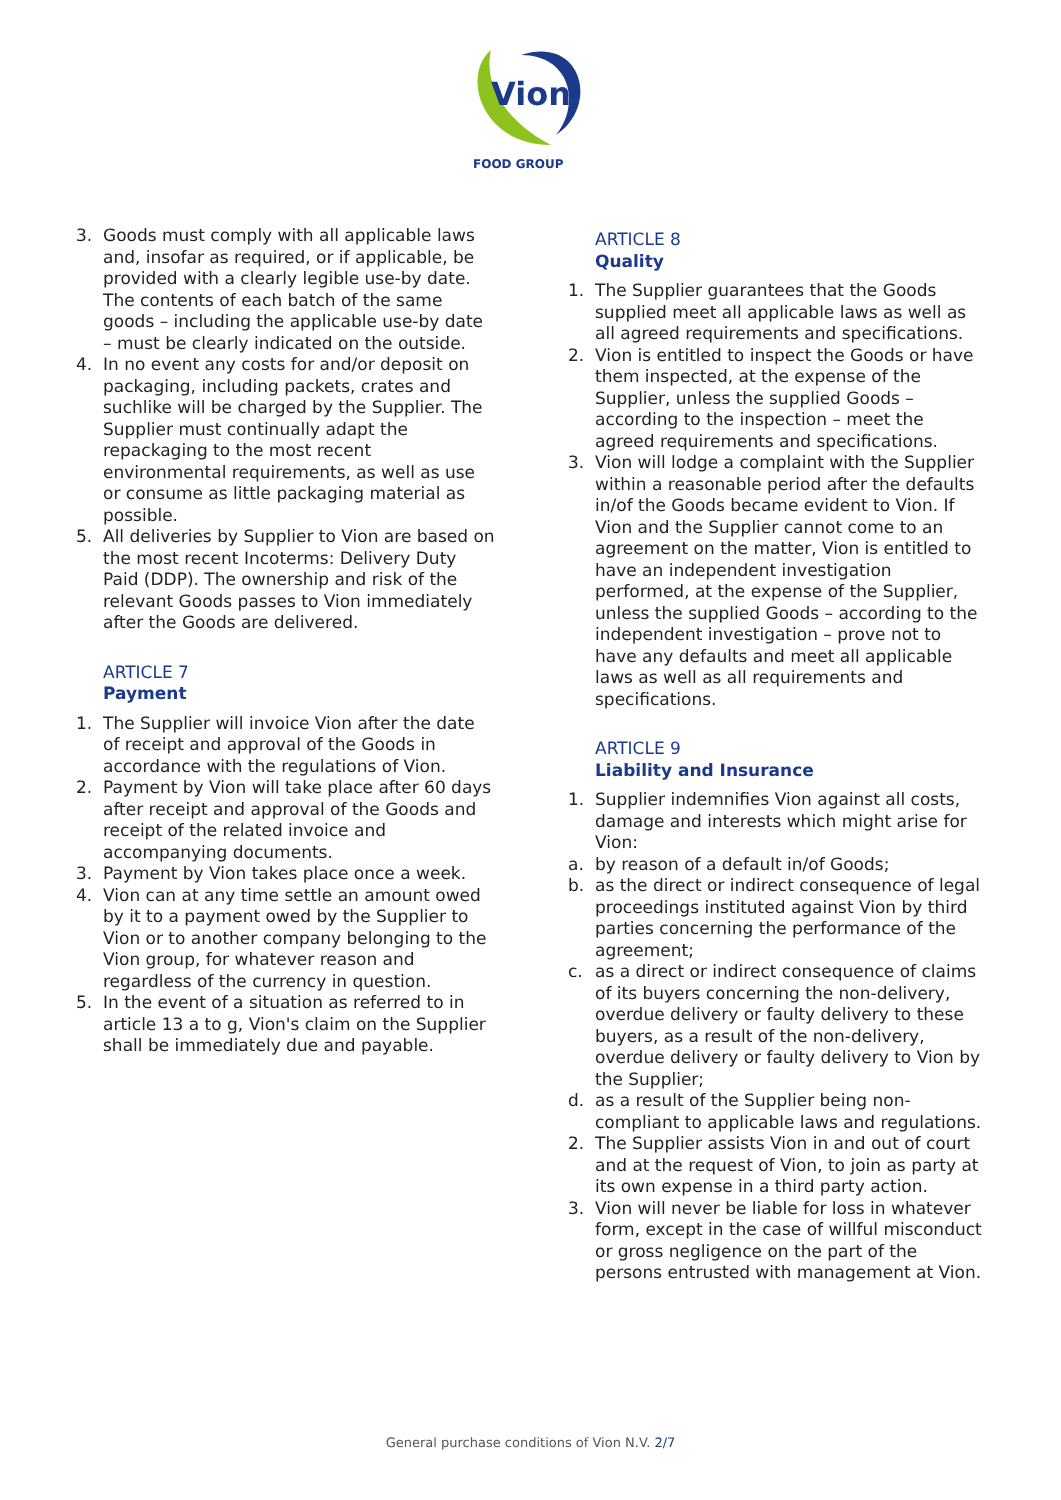Vion
FOOD GROUP
3. Goods must comply with all applicable laws and, insofar as required, or if applicable, be provided with a clearly legible use-by date. The contents of each batch of the same goods – including the applicable use-by date – must be clearly indicated on the outside.
4. In no event any costs for and/or deposit on packaging, including packets, crates and suchlike will be charged by the Supplier. The Supplier must continually adapt the repackaging to the most recent environmental requirements, as well as use or consume as little packaging material as possible.
5. All deliveries by Supplier to Vion are based on the most recent Incoterms: Delivery Duty Paid (DDP). The ownership and risk of the relevant Goods passes to Vion immediately after the Goods are delivered.
ARTICLE 7
Payment
1. The Supplier will invoice Vion after the date of receipt and approval of the Goods in accordance with the regulations of Vion.
2. Payment by Vion will take place after 60 days after receipt and approval of the Goods and receipt of the related invoice and accompanying documents.
3. Payment by Vion takes place once a week.
4. Vion can at any time settle an amount owed by it to a payment owed by the Supplier to Vion or to another company belonging to the Vion group, for whatever reason and regardless of the currency in question.
5. In the event of a situation as referred to in article 13 a to g, Vion's claim on the Supplier shall be immediately due and payable.
ARTICLE 8
Quality
1. The Supplier guarantees that the Goods supplied meet all applicable laws as well as all agreed requirements and specifications.
2. Vion is entitled to inspect the Goods or have them inspected, at the expense of the Supplier, unless the supplied Goods – according to the inspection – meet the agreed requirements and specifications.
3. Vion will lodge a complaint with the Supplier within a reasonable period after the defaults in/of the Goods became evident to Vion. If Vion and the Supplier cannot come to an agreement on the matter, Vion is entitled to have an independent investigation performed, at the expense of the Supplier, unless the supplied Goods – according to the independent investigation – prove not to have any defaults and meet all applicable laws as well as all requirements and specifications.
ARTICLE 9
Liability and Insurance
1. Supplier indemnifies Vion against all costs, damage and interests which might arise for Vion:
a. by reason of a default in/of Goods;
b. as the direct or indirect consequence of legal proceedings instituted against Vion by third parties concerning the performance of the agreement;
c. as a direct or indirect consequence of claims of its buyers concerning the non-delivery, overdue delivery or faulty delivery to these buyers, as a result of the non-delivery, overdue delivery or faulty delivery to Vion by the Supplier;
d. as a result of the Supplier being non-compliant to applicable laws and regulations.
2. The Supplier assists Vion in and out of court and at the request of Vion, to join as party at its own expense in a third party action.
3. Vion will never be liable for loss in whatever form, except in the case of willful misconduct or gross negligence on the part of the persons entrusted with management at Vion.
General purchase conditions of Vion N.V. 2/7